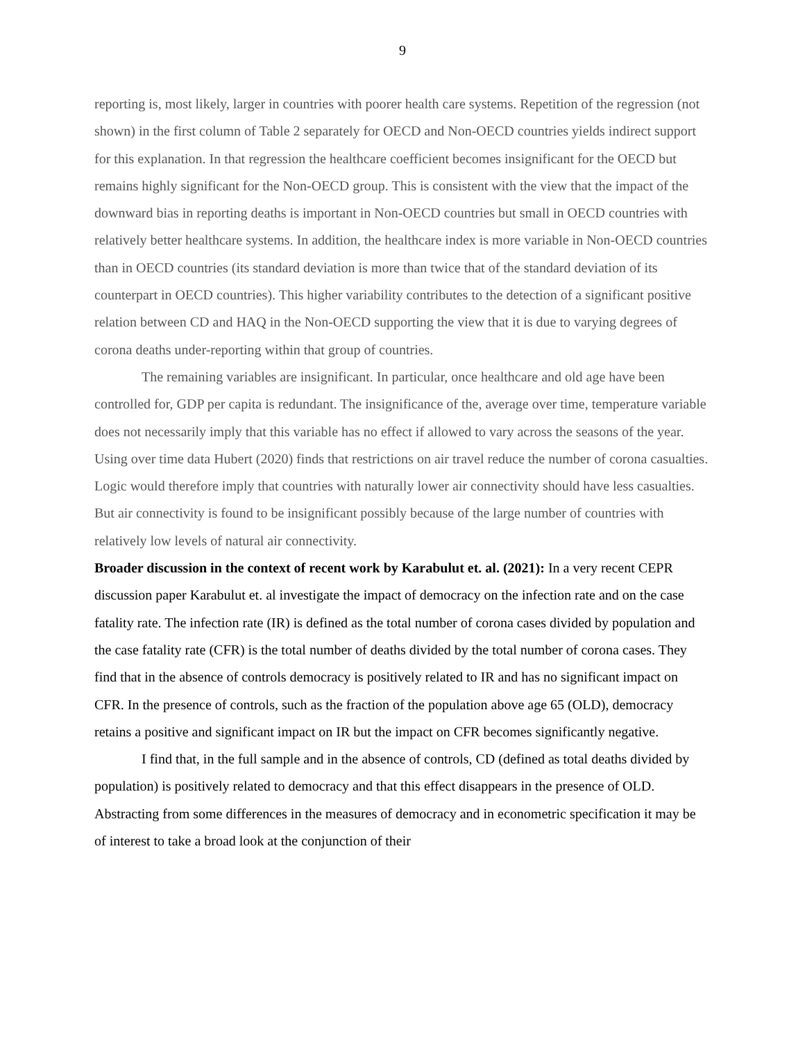9
reporting is, most likely, larger in countries with poorer health care systems. Repetition of the regression (not shown) in the first column of Table 2 separately for OECD and Non-OECD countries yields indirect support for this explanation. In that regression the healthcare coefficient becomes insignificant for the OECD but remains highly significant for the Non-OECD group. This is consistent with the view that the impact of the downward bias in reporting deaths is important in Non-OECD countries but small in OECD countries with relatively better healthcare systems. In addition, the healthcare index is more variable in Non-OECD countries than in OECD countries (its standard deviation is more than twice that of the standard deviation of its counterpart in OECD countries). This higher variability contributes to the detection of a significant positive relation between CD and HAQ in the Non-OECD supporting the view that it is due to varying degrees of corona deaths under-reporting within that group of countries.
The remaining variables are insignificant. In particular, once healthcare and old age have been controlled for, GDP per capita is redundant. The insignificance of the, average over time, temperature variable does not necessarily imply that this variable has no effect if allowed to vary across the seasons of the year. Using over time data Hubert (2020) finds that restrictions on air travel reduce the number of corona casualties. Logic would therefore imply that countries with naturally lower air connectivity should have less casualties. But air connectivity is found to be insignificant possibly because of the large number of countries with relatively low levels of natural air connectivity.
Broader discussion in the context of recent work by Karabulut et. al. (2021): In a very recent CEPR discussion paper Karabulut et. al investigate the impact of democracy on the infection rate and on the case fatality rate. The infection rate (IR) is defined as the total number of corona cases divided by population and the case fatality rate (CFR) is the total number of deaths divided by the total number of corona cases. They find that in the absence of controls democracy is positively related to IR and has no significant impact on CFR. In the presence of controls, such as the fraction of the population above age 65 (OLD), democracy retains a positive and significant impact on IR but the impact on CFR becomes significantly negative.
I find that, in the full sample and in the absence of controls, CD (defined as total deaths divided by population) is positively related to democracy and that this effect disappears in the presence of OLD. Abstracting from some differences in the measures of democracy and in econometric specification it may be of interest to take a broad look at the conjunction of their